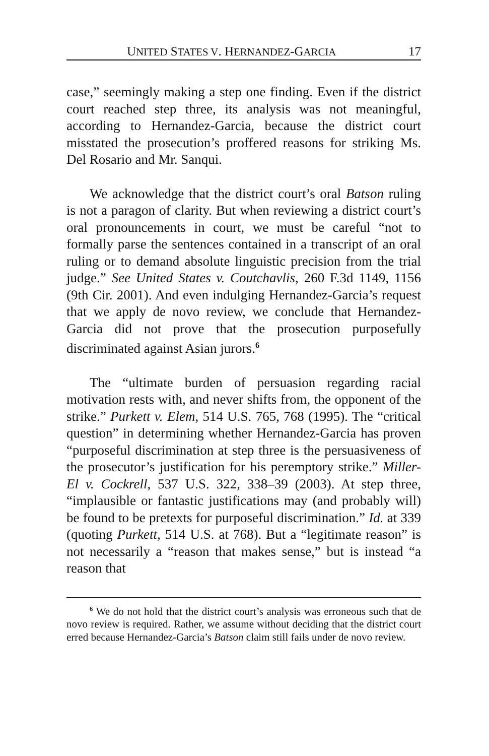UNITED STATES V. HERNANDEZ-GARCIA 17
case,” seemingly making a step one finding. Even if the district court reached step three, its analysis was not meaningful, according to Hernandez-Garcia, because the district court misstated the prosecution’s proffered reasons for striking Ms. Del Rosario and Mr. Sanqui.
We acknowledge that the district court’s oral Batson ruling is not a paragon of clarity. But when reviewing a district court’s oral pronouncements in court, we must be careful “not to formally parse the sentences contained in a transcript of an oral ruling or to demand absolute linguistic precision from the trial judge.” See United States v. Coutchavlis, 260 F.3d 1149, 1156 (9th Cir. 2001). And even indulging Hernandez-Garcia’s request that we apply de novo review, we conclude that Hernandez-Garcia did not prove that the prosecution purposefully discriminated against Asian jurors.<sup>6</sup>
The “ultimate burden of persuasion regarding racial motivation rests with, and never shifts from, the opponent of the strike.” Purkett v. Elem, 514 U.S. 765, 768 (1995). The “critical question” in determining whether Hernandez-Garcia has proven “purposeful discrimination at step three is the persuasiveness of the prosecutor’s justification for his peremptory strike.” Miller-El v. Cockrell, 537 U.S. 322, 338–39 (2003). At step three, “implausible or fantastic justifications may (and probably will) be found to be pretexts for purposeful discrimination.” Id. at 339 (quoting Purkett, 514 U.S. at 768). But a “legitimate reason” is not necessarily a “reason that makes sense,” but is instead “a reason that
<sup>6</sup> We do not hold that the district court’s analysis was erroneous such that de novo review is required. Rather, we assume without deciding that the district court erred because Hernandez-Garcia’s Batson claim still fails under de novo review.